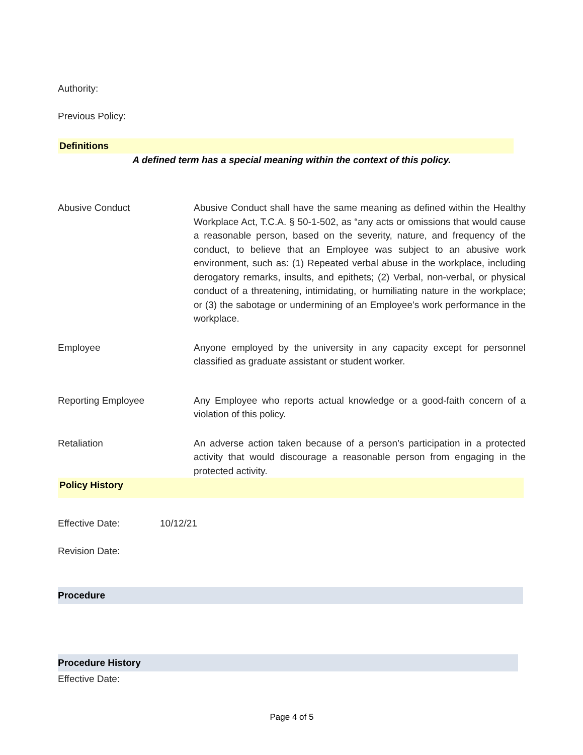Authority:
Previous Policy:
Definitions
A defined term has a special meaning within the context of this policy.
Abusive Conduct Abusive Conduct shall have the same meaning as defined within the Healthy Workplace Act, T.C.A. § 50-1-502, as “any acts or omissions that would cause a reasonable person, based on the severity, nature, and frequency of the conduct, to believe that an Employee was subject to an abusive work environment, such as: (1) Repeated verbal abuse in the workplace, including derogatory remarks, insults, and epithets; (2) Verbal, non-verbal, or physical conduct of a threatening, intimidating, or humiliating nature in the workplace; or (3) the sabotage or undermining of an Employee’s work performance in the workplace.
Employee Anyone employed by the university in any capacity except for personnel classified as graduate assistant or student worker.
Reporting Employee Any Employee who reports actual knowledge or a good-faith concern of a violation of this policy.
Retaliation An adverse action taken because of a person’s participation in a protected activity that would discourage a reasonable person from engaging in the protected activity.
Policy History
Effective Date: 10/12/21
Revision Date:
Procedure
Procedure History
Effective Date:
Page 4 of 5